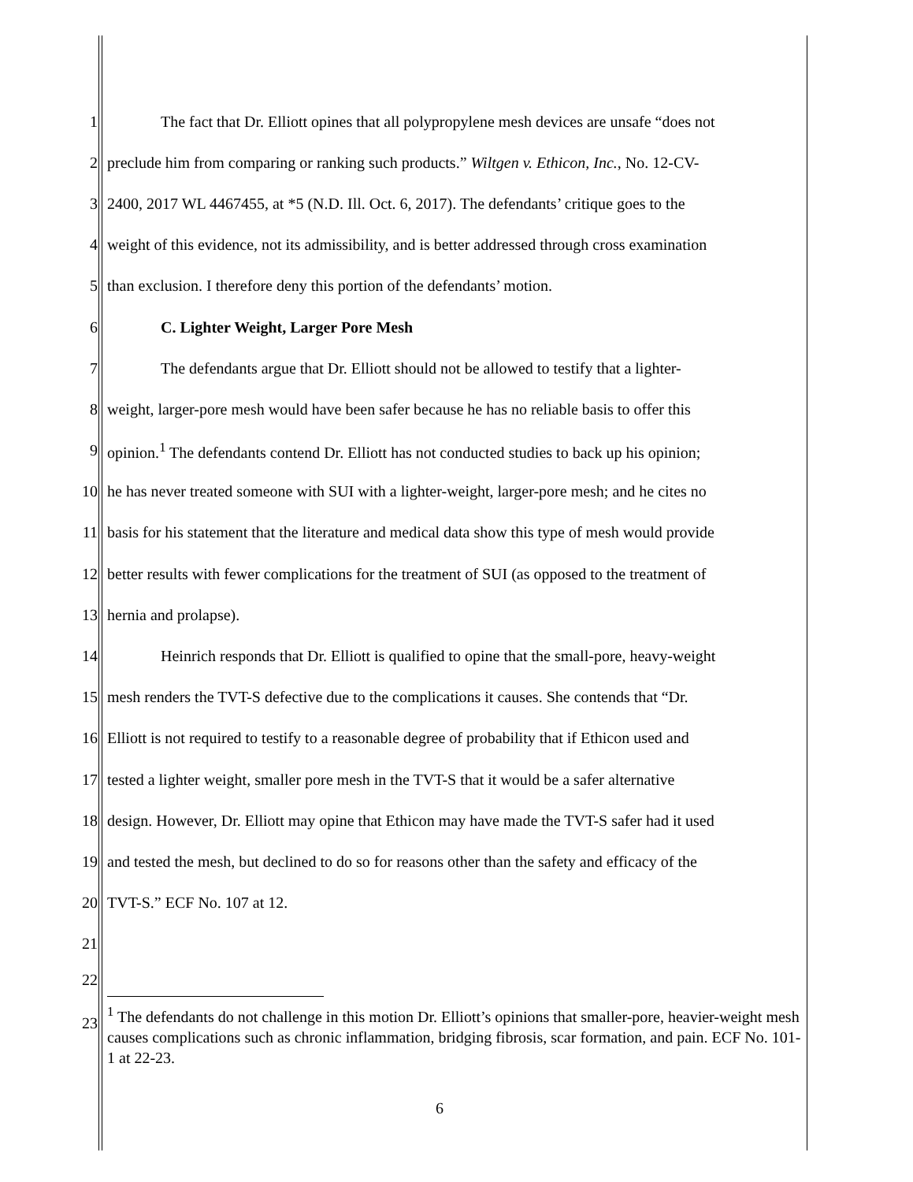1 The fact that Dr. Elliott opines that all polypropylene mesh devices are unsafe “does not
2 preclude him from comparing or ranking such products.” Wiltgen v. Ethicon, Inc., No. 12-CV-
3 2400, 2017 WL 4467455, at *5 (N.D. Ill. Oct. 6, 2017). The defendants’ critique goes to the
4 weight of this evidence, not its admissibility, and is better addressed through cross examination
5 than exclusion. I therefore deny this portion of the defendants’ motion.
6 C. Lighter Weight, Larger Pore Mesh
7 The defendants argue that Dr. Elliott should not be allowed to testify that a lighter-
8 weight, larger-pore mesh would have been safer because he has no reliable basis to offer this
9 opinion.<sup>1</sup> The defendants contend Dr. Elliott has not conducted studies to back up his opinion;
10 he has never treated someone with SUI with a lighter-weight, larger-pore mesh; and he cites no
11 basis for his statement that the literature and medical data show this type of mesh would provide
12 better results with fewer complications for the treatment of SUI (as opposed to the treatment of
13 hernia and prolapse).
14 Heinrich responds that Dr. Elliott is qualified to opine that the small-pore, heavy-weight
15 mesh renders the TVT-S defective due to the complications it causes. She contends that “Dr.
16 Elliott is not required to testify to a reasonable degree of probability that if Ethicon used and
17 tested a lighter weight, smaller pore mesh in the TVT-S that it would be a safer alternative
18 design. However, Dr. Elliott may opine that Ethicon may have made the TVT-S safer had it used
19 and tested the mesh, but declined to do so for reasons other than the safety and efficacy of the
20 TVT-S.” ECF No. 107 at 12.
21
22
23<sup>1</sup> The defendants do not challenge in this motion Dr. Elliott’s opinions that smaller-pore, heavier-weight mesh causes complications such as chronic inflammation, bridging fibrosis, scar formation, and pain. ECF No. 101-1 at 22-23.
6